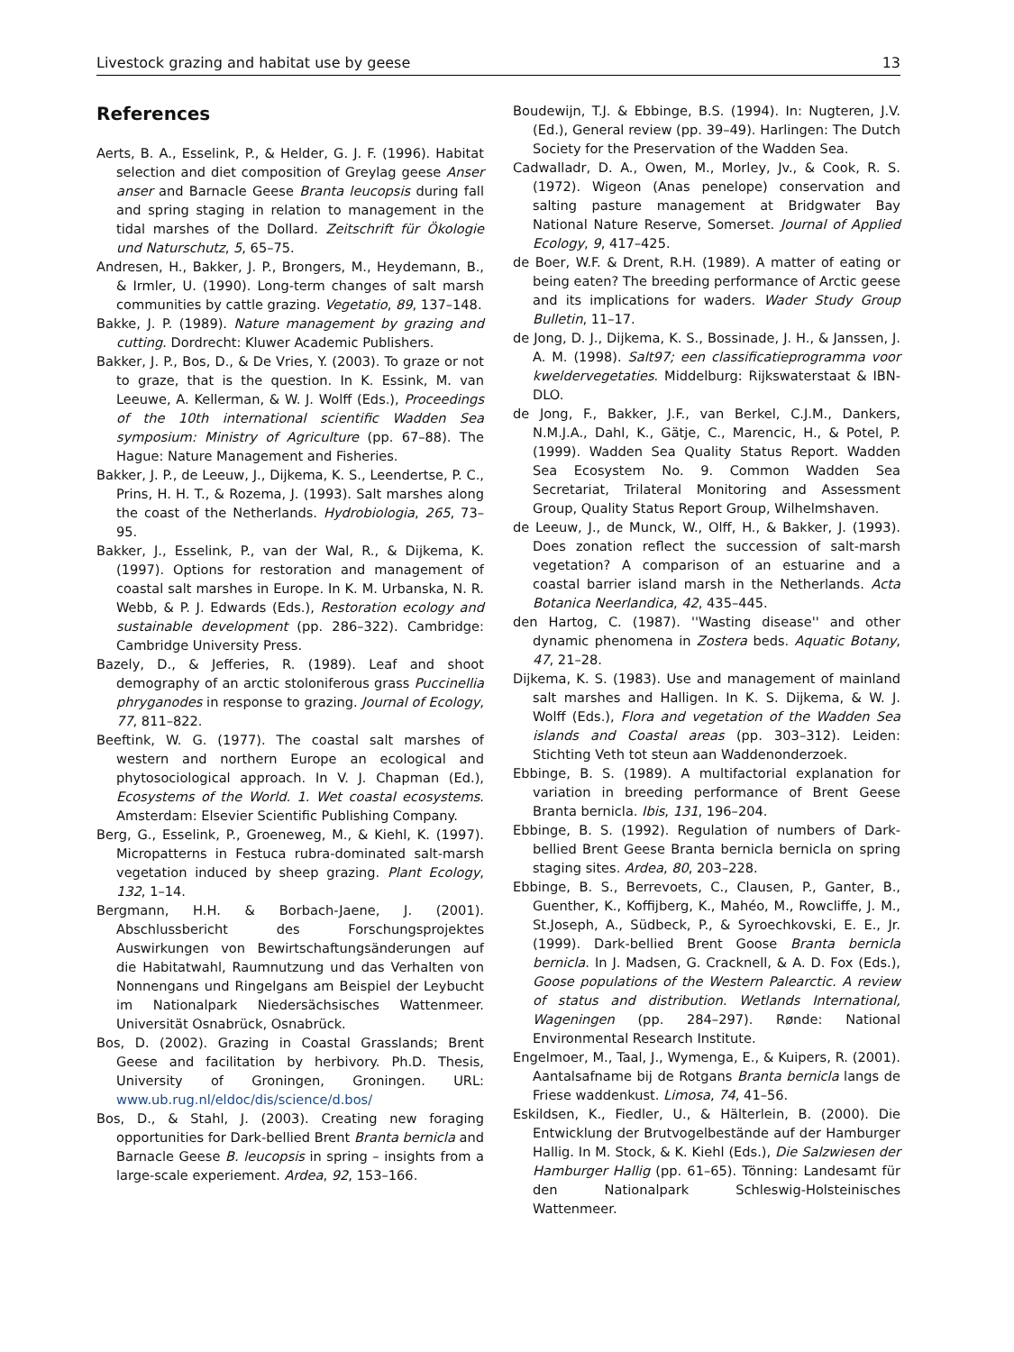Livestock grazing and habitat use by geese 13
References
Aerts, B. A., Esselink, P., & Helder, G. J. F. (1996). Habitat selection and diet composition of Greylag geese Anser anser and Barnacle Geese Branta leucopsis during fall and spring staging in relation to management in the tidal marshes of the Dollard. Zeitschrift für Ökologie und Naturschutz, 5, 65–75.
Andresen, H., Bakker, J. P., Brongers, M., Heydemann, B., & Irmler, U. (1990). Long-term changes of salt marsh communities by cattle grazing. Vegetatio, 89, 137–148.
Bakke, J. P. (1989). Nature management by grazing and cutting. Dordrecht: Kluwer Academic Publishers.
Bakker, J. P., Bos, D., & De Vries, Y. (2003). To graze or not to graze, that is the question. In K. Essink, M. van Leeuwe, A. Kellerman, & W. J. Wolff (Eds.), Proceedings of the 10th international scientific Wadden Sea symposium: Ministry of Agriculture (pp. 67–88). The Hague: Nature Management and Fisheries.
Bakker, J. P., de Leeuw, J., Dijkema, K. S., Leendertse, P. C., Prins, H. H. T., & Rozema, J. (1993). Salt marshes along the coast of the Netherlands. Hydrobiologia, 265, 73–95.
Bakker, J., Esselink, P., van der Wal, R., & Dijkema, K. (1997). Options for restoration and management of coastal salt marshes in Europe. In K. M. Urbanska, N. R. Webb, & P. J. Edwards (Eds.), Restoration ecology and sustainable development (pp. 286–322). Cambridge: Cambridge University Press.
Bazely, D., & Jefferies, R. (1989). Leaf and shoot demography of an arctic stoloniferous grass Puccinellia phryganodes in response to grazing. Journal of Ecology, 77, 811–822.
Beeftink, W. G. (1977). The coastal salt marshes of western and northern Europe an ecological and phytosociological approach. In V. J. Chapman (Ed.), Ecosystems of the World. 1. Wet coastal ecosystems. Amsterdam: Elsevier Scientific Publishing Company.
Berg, G., Esselink, P., Groeneweg, M., & Kiehl, K. (1997). Micropatterns in Festuca rubra-dominated salt-marsh vegetation induced by sheep grazing. Plant Ecology, 132, 1–14.
Bergmann, H.H. & Borbach-Jaene, J. (2001). Abschlussbericht des Forschungsprojektes Auswirkungen von Bewirtschaftungsänderungen auf die Habitatwahl, Raumnutzung und das Verhalten von Nonnengans und Ringelgans am Beispiel der Leybucht im Nationalpark Niedersächsisches Wattenmeer. Universität Osnabrück, Osnabrück.
Bos, D. (2002). Grazing in Coastal Grasslands; Brent Geese and facilitation by herbivory. Ph.D. Thesis, University of Groningen, Groningen. URL: www.ub.rug.nl/eldoc/dis/science/d.bos/
Bos, D., & Stahl, J. (2003). Creating new foraging opportunities for Dark-bellied Brent Branta bernicla and Barnacle Geese B. leucopsis in spring – insights from a large-scale experiement. Ardea, 92, 153–166.
Boudewijn, T.J. & Ebbinge, B.S. (1994). In: Nugteren, J.V. (Ed.), General review (pp. 39–49). Harlingen: The Dutch Society for the Preservation of the Wadden Sea.
Cadwalladr, D. A., Owen, M., Morley, Jv., & Cook, R. S. (1972). Wigeon (Anas penelope) conservation and salting pasture management at Bridgwater Bay National Nature Reserve, Somerset. Journal of Applied Ecology, 9, 417–425.
de Boer, W.F. & Drent, R.H. (1989). A matter of eating or being eaten? The breeding performance of Arctic geese and its implications for waders. Wader Study Group Bulletin, 11–17.
de Jong, D. J., Dijkema, K. S., Bossinade, J. H., & Janssen, J. A. M. (1998). Salt97; een classificatieprogramma voor kweldervegetaties. Middelburg: Rijkswaterstaat & IBN-DLO.
de Jong, F., Bakker, J.F., van Berkel, C.J.M., Dankers, N.M.J.A., Dahl, K., Gätje, C., Marencic, H., & Potel, P. (1999). Wadden Sea Quality Status Report. Wadden Sea Ecosystem No. 9. Common Wadden Sea Secretariat, Trilateral Monitoring and Assessment Group, Quality Status Report Group, Wilhelmshaven.
de Leeuw, J., de Munck, W., Olff, H., & Bakker, J. (1993). Does zonation reflect the succession of salt-marsh vegetation? A comparison of an estuarine and a coastal barrier island marsh in the Netherlands. Acta Botanica Neerlandica, 42, 435–445.
den Hartog, C. (1987). ''Wasting disease'' and other dynamic phenomena in Zostera beds. Aquatic Botany, 47, 21–28.
Dijkema, K. S. (1983). Use and management of mainland salt marshes and Halligen. In K. S. Dijkema, & W. J. Wolff (Eds.), Flora and vegetation of the Wadden Sea islands and Coastal areas (pp. 303–312). Leiden: Stichting Veth tot steun aan Waddenonderzoek.
Ebbinge, B. S. (1989). A multifactorial explanation for variation in breeding performance of Brent Geese Branta bernicla. Ibis, 131, 196–204.
Ebbinge, B. S. (1992). Regulation of numbers of Dark-bellied Brent Geese Branta bernicla bernicla on spring staging sites. Ardea, 80, 203–228.
Ebbinge, B. S., Berrevoets, C., Clausen, P., Ganter, B., Guenther, K., Koffijberg, K., Mahéo, M., Rowcliffe, J. M., St.Joseph, A., Südbeck, P., & Syroechkovski, E. E., Jr. (1999). Dark-bellied Brent Goose Branta bernicla bernicla. In J. Madsen, G. Cracknell, & A. D. Fox (Eds.), Goose populations of the Western Palearctic. A review of status and distribution. Wetlands International, Wageningen (pp. 284–297). Rønde: National Environmental Research Institute.
Engelmoer, M., Taal, J., Wymenga, E., & Kuipers, R. (2001). Aantalsafname bij de Rotgans Branta bernicla langs de Friese waddenkust. Limosa, 74, 41–56.
Eskildsen, K., Fiedler, U., & Hälterlein, B. (2000). Die Entwicklung der Brutvogelbestände auf der Hamburger Hallig. In M. Stock, & K. Kiehl (Eds.), Die Salzwiesen der Hamburger Hallig (pp. 61–65). Tönning: Landesamt für den Nationalpark Schleswig-Holsteinisches Wattenmeer.